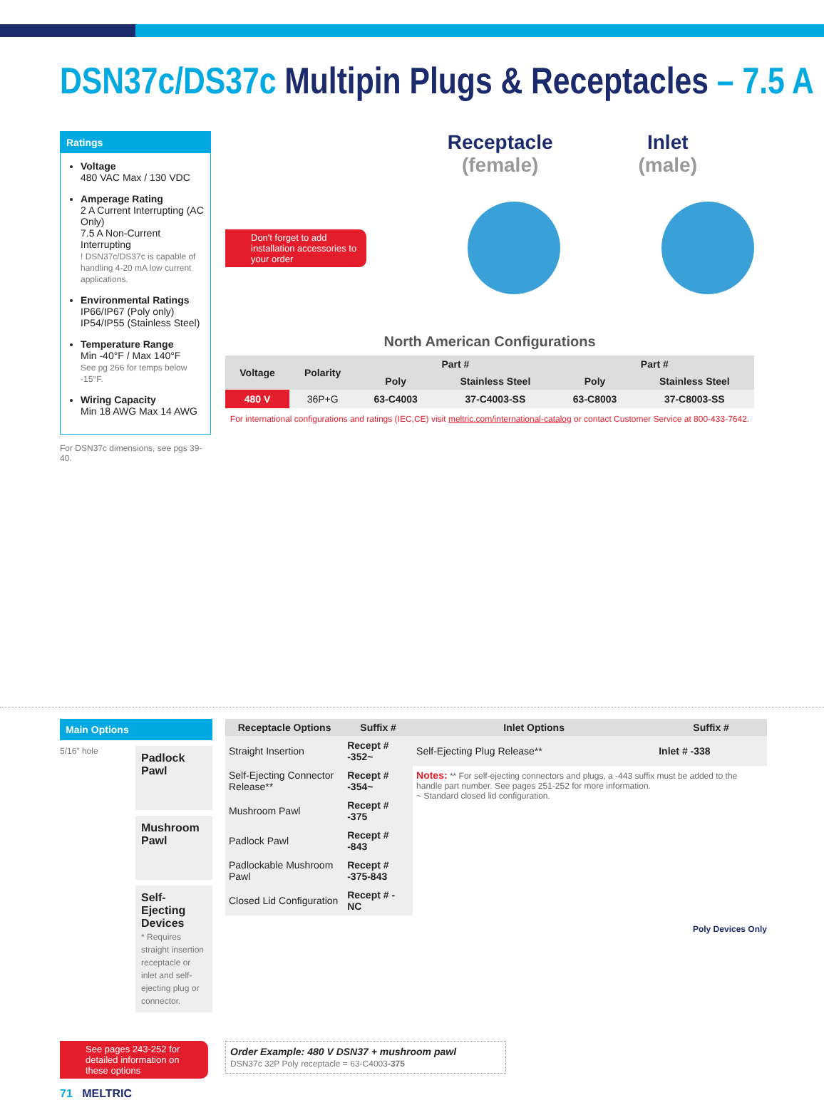DSN37c/DS37c Multipin Plugs & Receptacles – 7.5 A
Ratings
Voltage
480 VAC Max / 130 VDC
Amperage Rating
2 A Current Interrupting (AC Only)
7.5 A Non-Current Interrupting
! DSN37c/DS37c is capable of handling 4-20 mA low current applications.
Environmental Ratings
IP66/IP67 (Poly only)
IP54/IP55 (Stainless Steel)
Temperature Range
Min -40°F / Max 140°F
See pg 266 for temps below -15°F.
Wiring Capacity
Min 18 AWG Max 14 AWG
For DSN37c dimensions, see pgs 39-40.
Receptacle
(female)
Inlet
(male)
Don't forget to add installation accessories to your order
North American Configurations
| Voltage | Polarity | Part # | | Part # | |
| --- | --- | --- | --- | --- | --- |
| | | Poly | Stainless Steel | Poly | Stainless Steel |
| 480 V | 36P+G | 63-C4003 | 37-C4003-SS | 63-C8003 | 37-C8003-SS |
For international configurations and ratings (IEC,CE) visit meltric.com/international-catalog or contact Customer Service at 800-433-7642.
Main Options
5/16" hole
Padlock Pawl
Mushroom Pawl
Self-Ejecting Devices
* Requires straight insertion receptacle or inlet and self-ejecting plug or connector.
See pages 243-252 for detailed information on these options
| Receptacle Options | Suffix # | Inlet Options | Suffix # |
| --- | --- | --- | --- |
| Straight Insertion | Recept # -352~ | Self-Ejecting Plug Release** | Inlet # -338 |
| Self-Ejecting Connector Release** | Recept # -354~ | Notes: ** For self-ejecting connectors and plugs, a -443 suffix must be added to the handle part number. See pages 251-252 for more information. ~ Standard closed lid configuration. | |
| Mushroom Pawl | Recept # -375 | | |
| Padlock Pawl | Recept # -843 | | |
| Padlockable Mushroom Pawl | Recept # -375-843 | | |
| Closed Lid Configuration | Recept # -NC | | |
Poly Devices Only
Order Example: 480 V DSN37 + mushroom pawl
DSN37c 32P Poly receptacle = 63-C4003-375
71 MELTRIC